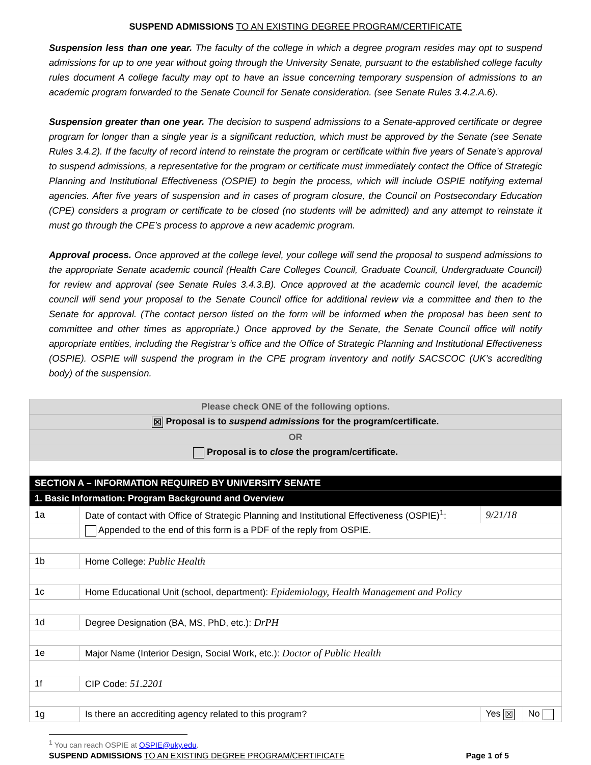SUSPEND ADMISSIONS TO AN EXISTING DEGREE PROGRAM/CERTIFICATE
Suspension less than one year. The faculty of the college in which a degree program resides may opt to suspend admissions for up to one year without going through the University Senate, pursuant to the established college faculty rules document A college faculty may opt to have an issue concerning temporary suspension of admissions to an academic program forwarded to the Senate Council for Senate consideration. (see Senate Rules 3.4.2.A.6).
Suspension greater than one year. The decision to suspend admissions to a Senate-approved certificate or degree program for longer than a single year is a significant reduction, which must be approved by the Senate (see Senate Rules 3.4.2). If the faculty of record intend to reinstate the program or certificate within five years of Senate’s approval to suspend admissions, a representative for the program or certificate must immediately contact the Office of Strategic Planning and Institutional Effectiveness (OSPIE) to begin the process, which will include OSPIE notifying external agencies. After five years of suspension and in cases of program closure, the Council on Postsecondary Education (CPE) considers a program or certificate to be closed (no students will be admitted) and any attempt to reinstate it must go through the CPE’s process to approve a new academic program.
Approval process. Once approved at the college level, your college will send the proposal to suspend admissions to the appropriate Senate academic council (Health Care Colleges Council, Graduate Council, Undergraduate Council) for review and approval (see Senate Rules 3.4.3.B). Once approved at the academic council level, the academic council will send your proposal to the Senate Council office for additional review via a committee and then to the Senate for approval. (The contact person listed on the form will be informed when the proposal has been sent to committee and other times as appropriate.) Once approved by the Senate, the Senate Council office will notify appropriate entities, including the Registrar’s office and the Office of Strategic Planning and Institutional Effectiveness (OSPIE). OSPIE will suspend the program in the CPE program inventory and notify SACSCOC (UK’s accrediting body) of the suspension.
| Please check ONE of the following options. | | | |
| ☒ Proposal is to suspend admissions for the program/certificate. | | | |
| OR | | | |
| Proposal is to close the program/certificate. | | | |
| SECTION A – INFORMATION REQUIRED BY UNIVERSITY SENATE | | | |
| 1. Basic Information: Program Background and Overview | | | |
| 1a | Date of contact with Office of Strategic Planning and Institutional Effectiveness (OSPIE)<sup>1</sup>: | 9/21/18 | |
| | Appended to the end of this form is a PDF of the reply from OSPIE. | | |
| 1b | Home College: Public Health | | |
| 1c | Home Educational Unit (school, department): Epidemiology, Health Management and Policy | | |
| 1d | Degree Designation (BA, MS, PhD, etc.): DrPH | | |
| 1e | Major Name (Interior Design, Social Work, etc.): Doctor of Public Health | | |
| 1f | CIP Code: 51.2201 | | |
| 1g | Is there an accrediting agency related to this program? | Yes ☒ | No |
<sup>1</sup> You can reach OSPIE at OSPIE@uky.edu.
SUSPEND ADMISSIONS TO AN EXISTING DEGREE PROGRAM/CERTIFICATE Page 1 of 5